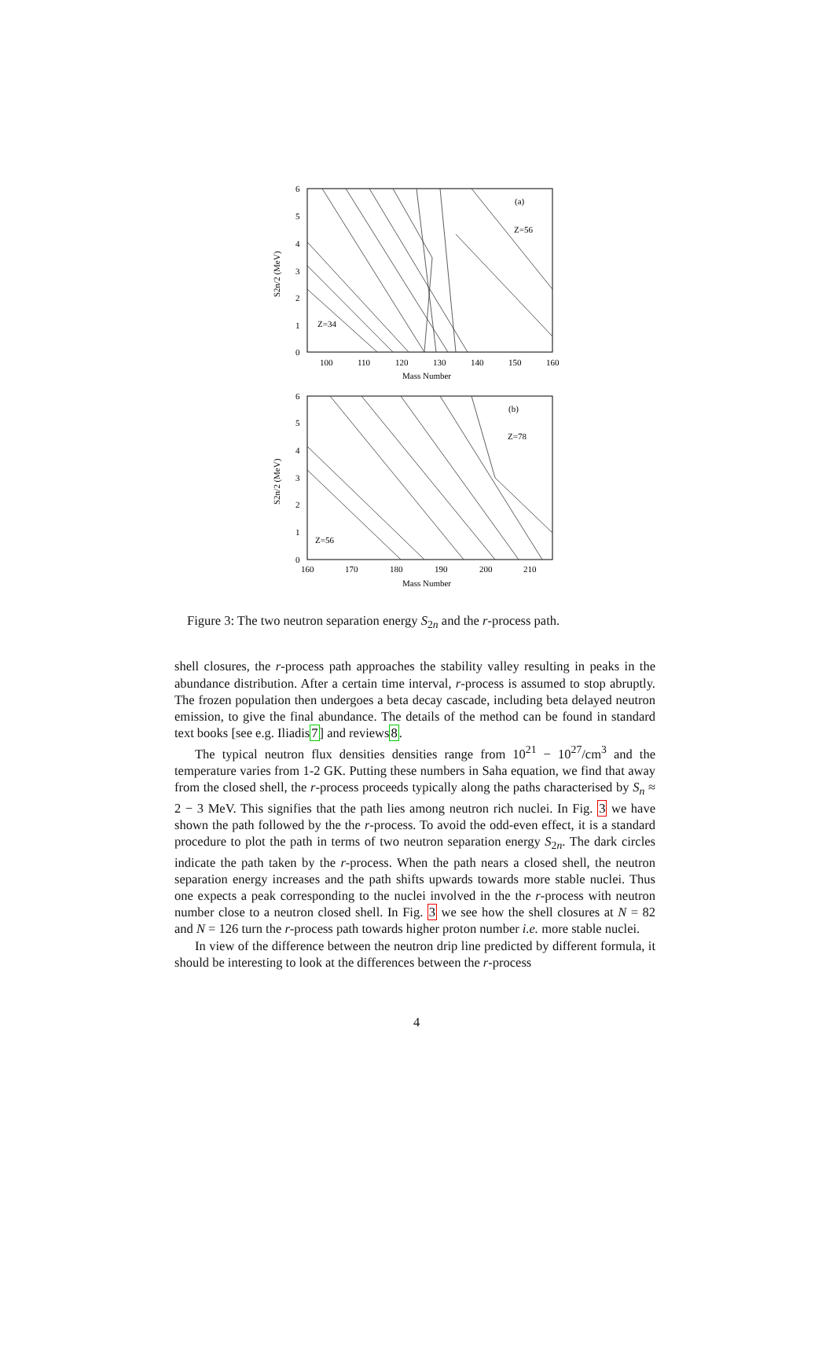(a)
Z=56
Z=34
6
5
4
3
2
1
0
100
110
120
130
140
150
160
Mass Number
S2n/2 (MeV)
(b)
Z=78
Z=56
6
5
4
3
2
1
0
160
170
180
190
200
210
Mass Number
S2n/2 (MeV)
Figure 3: The two neutron separation energy S<sub>2n</sub> and the r-process path.
shell closures, the r-process path approaches the stability valley resulting in peaks in the abundance distribution. After a certain time interval, r-process is assumed to stop abruptly. The frozen population then undergoes a beta decay cascade, including beta delayed neutron emission, to give the final abundance. The details of the method can be found in standard text books [see e.g. Iliadis7] and reviews8.
The typical neutron flux densities densities range from 10<sup>21</sup> − 10<sup>27</sup>/cm<sup>3</sup> and the temperature varies from 1-2 GK. Putting these numbers in Saha equation, we find that away from the closed shell, the r-process proceeds typically along the paths characterised by S<sub>n</sub> ≈ 2 − 3 MeV. This signifies that the path lies among neutron rich nuclei. In Fig. 3 we have shown the path followed by the the r-process. To avoid the odd-even effect, it is a standard procedure to plot the path in terms of two neutron separation energy S<sub>2n</sub>. The dark circles indicate the path taken by the r-process. When the path nears a closed shell, the neutron separation energy increases and the path shifts upwards towards more stable nuclei. Thus one expects a peak corresponding to the nuclei involved in the the r-process with neutron number close to a neutron closed shell. In Fig. 3 we see how the shell closures at N = 82 and N = 126 turn the r-process path towards higher proton number i.e. more stable nuclei.
In view of the difference between the neutron drip line predicted by different formula, it should be interesting to look at the differences between the r-process
4